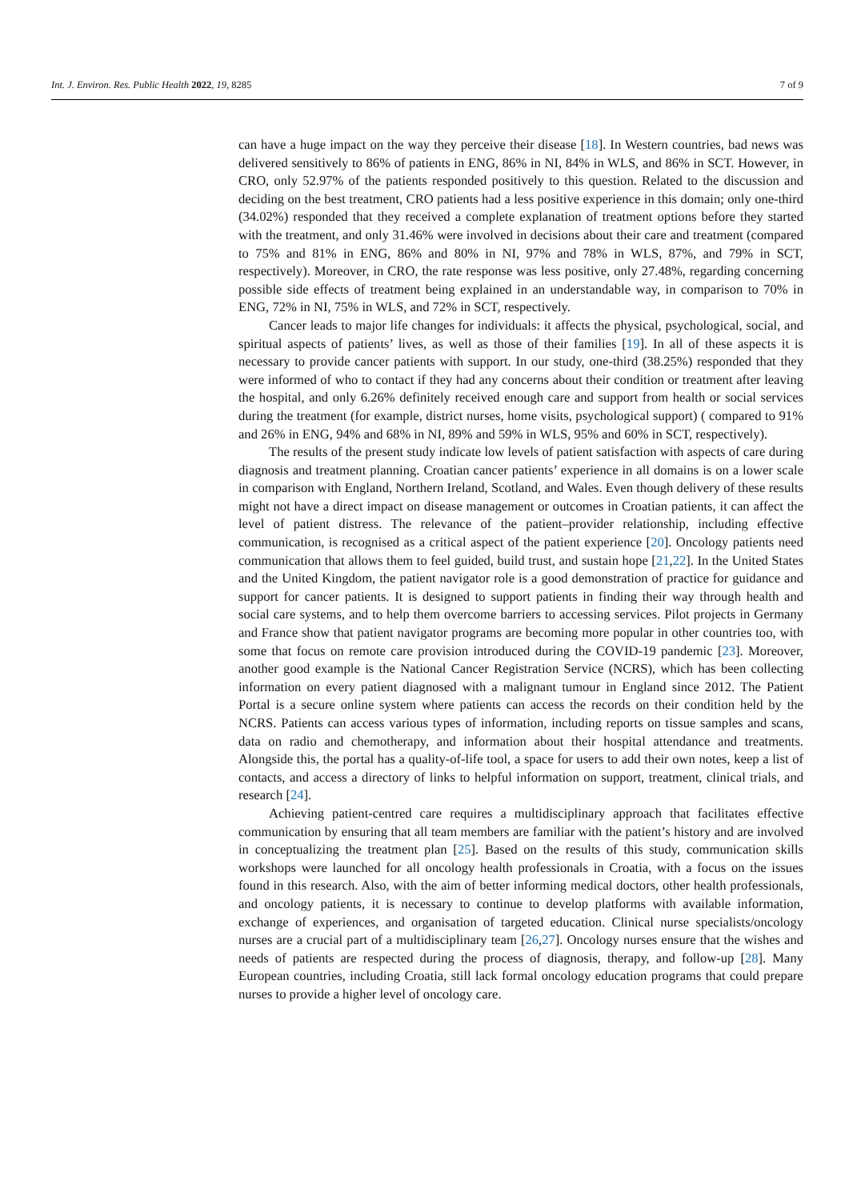Int. J. Environ. Res. Public Health 2022, 19, 8285 7 of 9
can have a huge impact on the way they perceive their disease [18]. In Western countries, bad news was delivered sensitively to 86% of patients in ENG, 86% in NI, 84% in WLS, and 86% in SCT. However, in CRO, only 52.97% of the patients responded positively to this question. Related to the discussion and deciding on the best treatment, CRO patients had a less positive experience in this domain; only one-third (34.02%) responded that they received a complete explanation of treatment options before they started with the treatment, and only 31.46% were involved in decisions about their care and treatment (compared to 75% and 81% in ENG, 86% and 80% in NI, 97% and 78% in WLS, 87%, and 79% in SCT, respectively). Moreover, in CRO, the rate response was less positive, only 27.48%, regarding concerning possible side effects of treatment being explained in an understandable way, in comparison to 70% in ENG, 72% in NI, 75% in WLS, and 72% in SCT, respectively.
Cancer leads to major life changes for individuals: it affects the physical, psychological, social, and spiritual aspects of patients’ lives, as well as those of their families [19]. In all of these aspects it is necessary to provide cancer patients with support. In our study, one-third (38.25%) responded that they were informed of who to contact if they had any concerns about their condition or treatment after leaving the hospital, and only 6.26% definitely received enough care and support from health or social services during the treatment (for example, district nurses, home visits, psychological support) ( compared to 91% and 26% in ENG, 94% and 68% in NI, 89% and 59% in WLS, 95% and 60% in SCT, respectively).
The results of the present study indicate low levels of patient satisfaction with aspects of care during diagnosis and treatment planning. Croatian cancer patients’ experience in all domains is on a lower scale in comparison with England, Northern Ireland, Scotland, and Wales. Even though delivery of these results might not have a direct impact on disease management or outcomes in Croatian patients, it can affect the level of patient distress. The relevance of the patient–provider relationship, including effective communication, is recognised as a critical aspect of the patient experience [20]. Oncology patients need communication that allows them to feel guided, build trust, and sustain hope [21,22]. In the United States and the United Kingdom, the patient navigator role is a good demonstration of practice for guidance and support for cancer patients. It is designed to support patients in finding their way through health and social care systems, and to help them overcome barriers to accessing services. Pilot projects in Germany and France show that patient navigator programs are becoming more popular in other countries too, with some that focus on remote care provision introduced during the COVID-19 pandemic [23]. Moreover, another good example is the National Cancer Registration Service (NCRS), which has been collecting information on every patient diagnosed with a malignant tumour in England since 2012. The Patient Portal is a secure online system where patients can access the records on their condition held by the NCRS. Patients can access various types of information, including reports on tissue samples and scans, data on radio and chemotherapy, and information about their hospital attendance and treatments. Alongside this, the portal has a quality-of-life tool, a space for users to add their own notes, keep a list of contacts, and access a directory of links to helpful information on support, treatment, clinical trials, and research [24].
Achieving patient-centred care requires a multidisciplinary approach that facilitates effective communication by ensuring that all team members are familiar with the patient’s history and are involved in conceptualizing the treatment plan [25]. Based on the results of this study, communication skills workshops were launched for all oncology health professionals in Croatia, with a focus on the issues found in this research. Also, with the aim of better informing medical doctors, other health professionals, and oncology patients, it is necessary to continue to develop platforms with available information, exchange of experiences, and organisation of targeted education. Clinical nurse specialists/oncology nurses are a crucial part of a multidisciplinary team [26,27]. Oncology nurses ensure that the wishes and needs of patients are respected during the process of diagnosis, therapy, and follow-up [28]. Many European countries, including Croatia, still lack formal oncology education programs that could prepare nurses to provide a higher level of oncology care.